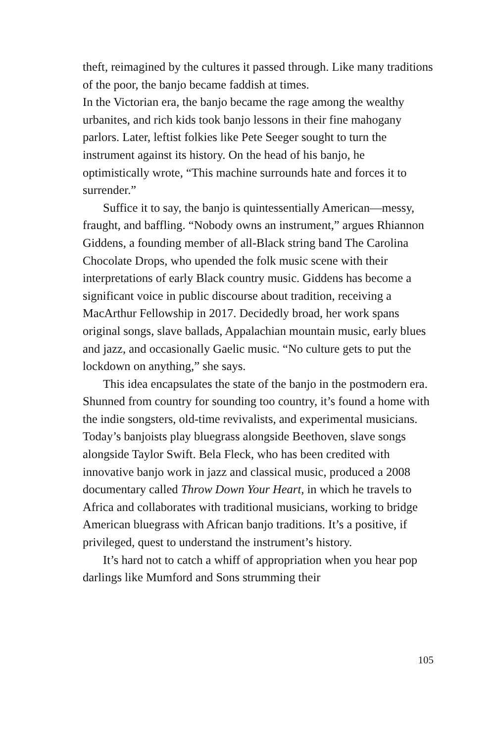theft, reimagined by the cultures it passed through. Like many traditions of the poor, the banjo became faddish at times.
In the Victorian era, the banjo became the rage among the wealthy urbanites, and rich kids took banjo lessons in their fine mahogany parlors. Later, leftist folkies like Pete Seeger sought to turn the instrument against its history. On the head of his banjo, he optimistically wrote, “This machine surrounds hate and forces it to surrender.”
Suffice it to say, the banjo is quintessentially American—messy, fraught, and baffling. “Nobody owns an instrument,” argues Rhiannon Giddens, a founding member of all-Black string band The Carolina Chocolate Drops, who upended the folk music scene with their interpretations of early Black country music. Giddens has become a significant voice in public discourse about tradition, receiving a MacArthur Fellowship in 2017. Decidedly broad, her work spans original songs, slave ballads, Appalachian mountain music, early blues and jazz, and occasionally Gaelic music. “No culture gets to put the lockdown on anything,” she says.
This idea encapsulates the state of the banjo in the postmodern era. Shunned from country for sounding too country, it’s found a home with the indie songsters, old-time revivalists, and experimental musicians. Today’s banjoists play bluegrass alongside Beethoven, slave songs alongside Taylor Swift. Bela Fleck, who has been credited with innovative banjo work in jazz and classical music, produced a 2008 documentary called Throw Down Your Heart, in which he travels to Africa and collaborates with traditional musicians, working to bridge American bluegrass with African banjo traditions. It’s a positive, if privileged, quest to understand the instrument’s history.
It’s hard not to catch a whiff of appropriation when you hear pop darlings like Mumford and Sons strumming their
105